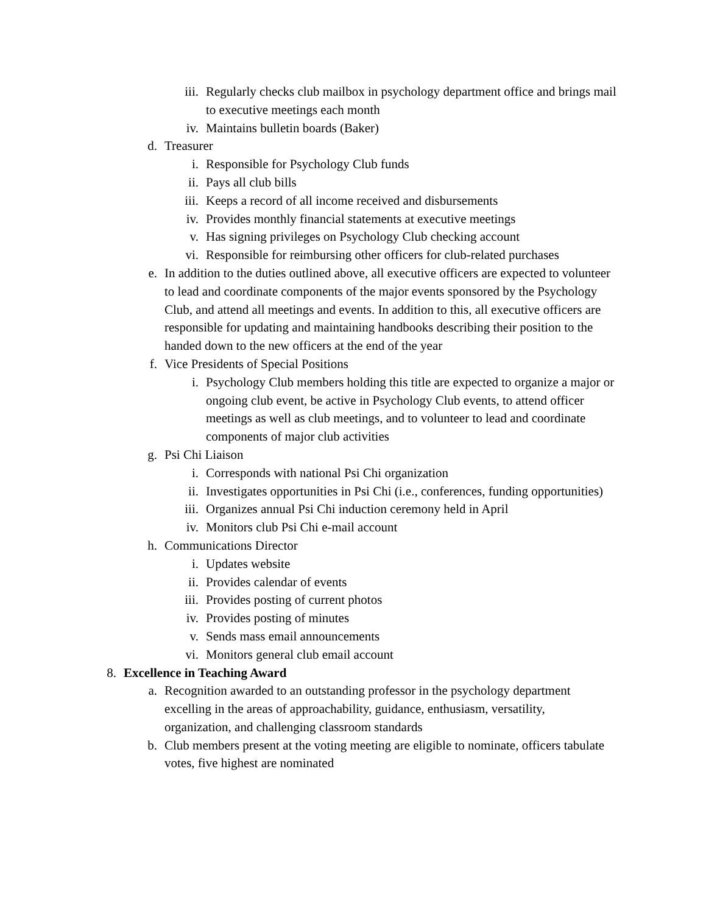iii. Regularly checks club mailbox in psychology department office and brings mail to executive meetings each month
iv. Maintains bulletin boards (Baker)
d. Treasurer
i. Responsible for Psychology Club funds
ii. Pays all club bills
iii. Keeps a record of all income received and disbursements
iv. Provides monthly financial statements at executive meetings
v. Has signing privileges on Psychology Club checking account
vi. Responsible for reimbursing other officers for club-related purchases
e. In addition to the duties outlined above, all executive officers are expected to volunteer to lead and coordinate components of the major events sponsored by the Psychology Club, and attend all meetings and events. In addition to this, all executive officers are responsible for updating and maintaining handbooks describing their position to the handed down to the new officers at the end of the year
f. Vice Presidents of Special Positions
i. Psychology Club members holding this title are expected to organize a major or ongoing club event, be active in Psychology Club events, to attend officer meetings as well as club meetings, and to volunteer to lead and coordinate components of major club activities
g. Psi Chi Liaison
i. Corresponds with national Psi Chi organization
ii. Investigates opportunities in Psi Chi (i.e., conferences, funding opportunities)
iii. Organizes annual Psi Chi induction ceremony held in April
iv. Monitors club Psi Chi e-mail account
h. Communications Director
i. Updates website
ii. Provides calendar of events
iii. Provides posting of current photos
iv. Provides posting of minutes
v. Sends mass email announcements
vi. Monitors general club email account
8. Excellence in Teaching Award
a. Recognition awarded to an outstanding professor in the psychology department excelling in the areas of approachability, guidance, enthusiasm, versatility, organization, and challenging classroom standards
b. Club members present at the voting meeting are eligible to nominate, officers tabulate votes, five highest are nominated